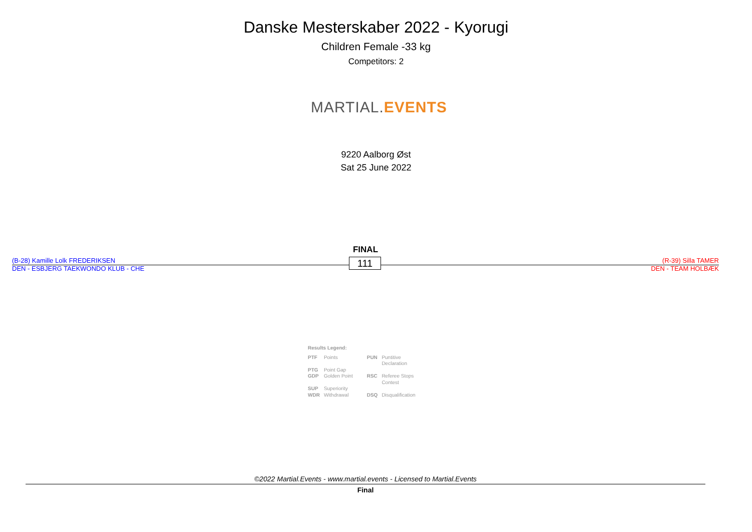Danske Mesterskaber 2022 - Kyorugi
Children Female -33 kg
Competitors: 2
MARTIAL. EVENTS
9220 Aalborg Øst
Sat 25 June 2022
FINAL
(B-28) Kamille Lolk FREDERIKSEN
DEN - ESBJERG TAEKWONDO KLUB - CHE
111
(R-39) Silla TAMER
DEN - TEAM HOLBÆK
Results Legend:
| PTF | Points | PUN | Puntitive Declaration |
| PTG | Point Gap | | |
| GDP | Golden Point | RSC | Referee Stops Contest |
| SUP | Superiority | | |
| WDR | Withdrawal | DSQ | Disqualification |
©2022 Martial.Events - www.martial.events - Licensed to Martial.Events
Final